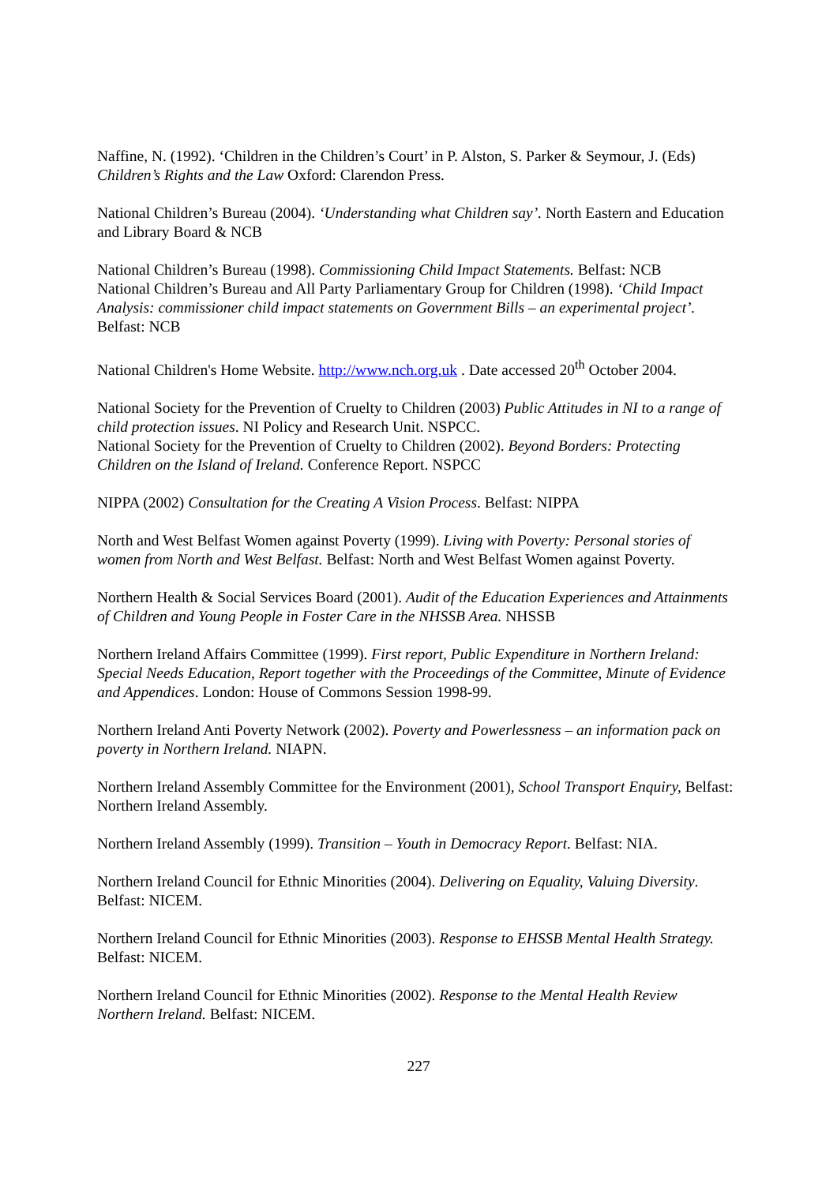Naffine, N. (1992). ‘Children in the Children’s Court’ in P. Alston, S. Parker & Seymour, J. (Eds) Children’s Rights and the Law Oxford: Clarendon Press.
National Children’s Bureau (2004). ‘Understanding what Children say’. North Eastern and Education and Library Board & NCB
National Children’s Bureau (1998). Commissioning Child Impact Statements. Belfast: NCB
National Children’s Bureau and All Party Parliamentary Group for Children (1998). ‘Child Impact Analysis: commissioner child impact statements on Government Bills – an experimental project’. Belfast: NCB
National Children's Home Website. http://www.nch.org.uk . Date accessed 20<sup>th</sup> October 2004.
National Society for the Prevention of Cruelty to Children (2003) Public Attitudes in NI to a range of child protection issues. NI Policy and Research Unit. NSPCC.
National Society for the Prevention of Cruelty to Children (2002). Beyond Borders: Protecting Children on the Island of Ireland. Conference Report. NSPCC
NIPPA (2002) Consultation for the Creating A Vision Process. Belfast: NIPPA
North and West Belfast Women against Poverty (1999). Living with Poverty: Personal stories of women from North and West Belfast. Belfast: North and West Belfast Women against Poverty.
Northern Health & Social Services Board (2001). Audit of the Education Experiences and Attainments of Children and Young People in Foster Care in the NHSSB Area. NHSSB
Northern Ireland Affairs Committee (1999). First report, Public Expenditure in Northern Ireland: Special Needs Education, Report together with the Proceedings of the Committee, Minute of Evidence and Appendices. London: House of Commons Session 1998-99.
Northern Ireland Anti Poverty Network (2002). Poverty and Powerlessness – an information pack on poverty in Northern Ireland. NIAPN.
Northern Ireland Assembly Committee for the Environment (2001), School Transport Enquiry, Belfast: Northern Ireland Assembly.
Northern Ireland Assembly (1999). Transition – Youth in Democracy Report. Belfast: NIA.
Northern Ireland Council for Ethnic Minorities (2004). Delivering on Equality, Valuing Diversity. Belfast: NICEM.
Northern Ireland Council for Ethnic Minorities (2003). Response to EHSSB Mental Health Strategy. Belfast: NICEM.
Northern Ireland Council for Ethnic Minorities (2002). Response to the Mental Health Review Northern Ireland. Belfast: NICEM.
227